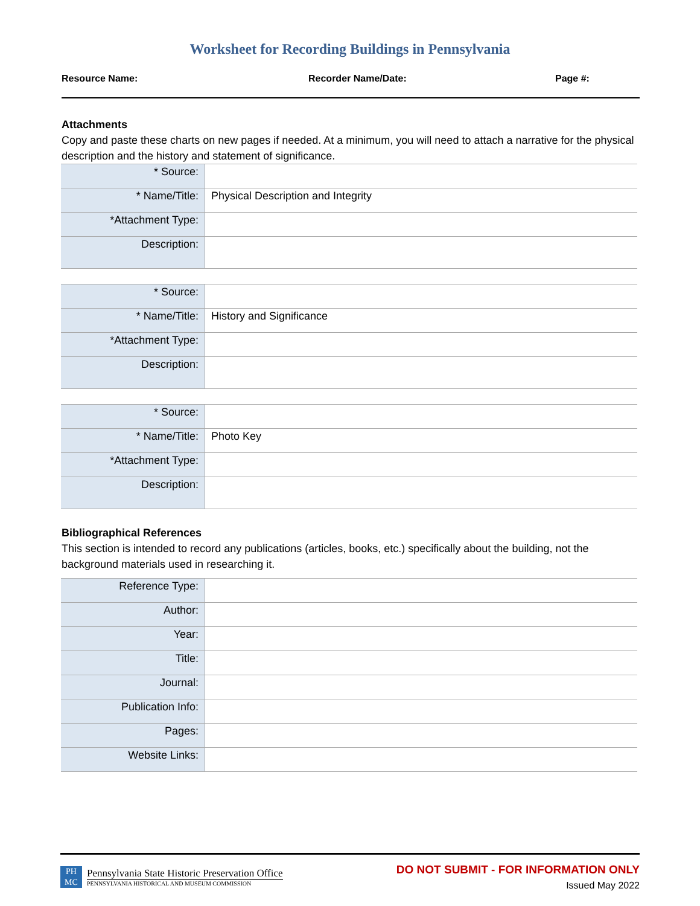Worksheet for Recording Buildings in Pennsylvania
Resource Name: Recorder Name/Date: Page #:
Attachments
Copy and paste these charts on new pages if needed. At a minimum, you will need to attach a narrative for the physical description and the history and statement of significance.
| * Source: | |
| * Name/Title: | Physical Description and Integrity |
| *Attachment Type: | |
| Description: | |
| * Source: | |
| * Name/Title: | History and Significance |
| *Attachment Type: | |
| Description: | |
| * Source: | |
| * Name/Title: | Photo Key |
| *Attachment Type: | |
| Description: | |
Bibliographical References
This section is intended to record any publications (articles, books, etc.) specifically about the building, not the background materials used in researching it.
| Reference Type: | |
| Author: | |
| Year: | |
| Title: | |
| Journal: | |
| Publication Info: | |
| Pages: | |
| Website Links: | |
PH MC
Pennsylvania State Historic Preservation Office
PENNSYLVANIA HISTORICAL AND MUSEUM COMMISSION
DO NOT SUBMIT - FOR INFORMATION ONLY
Issued May 2022